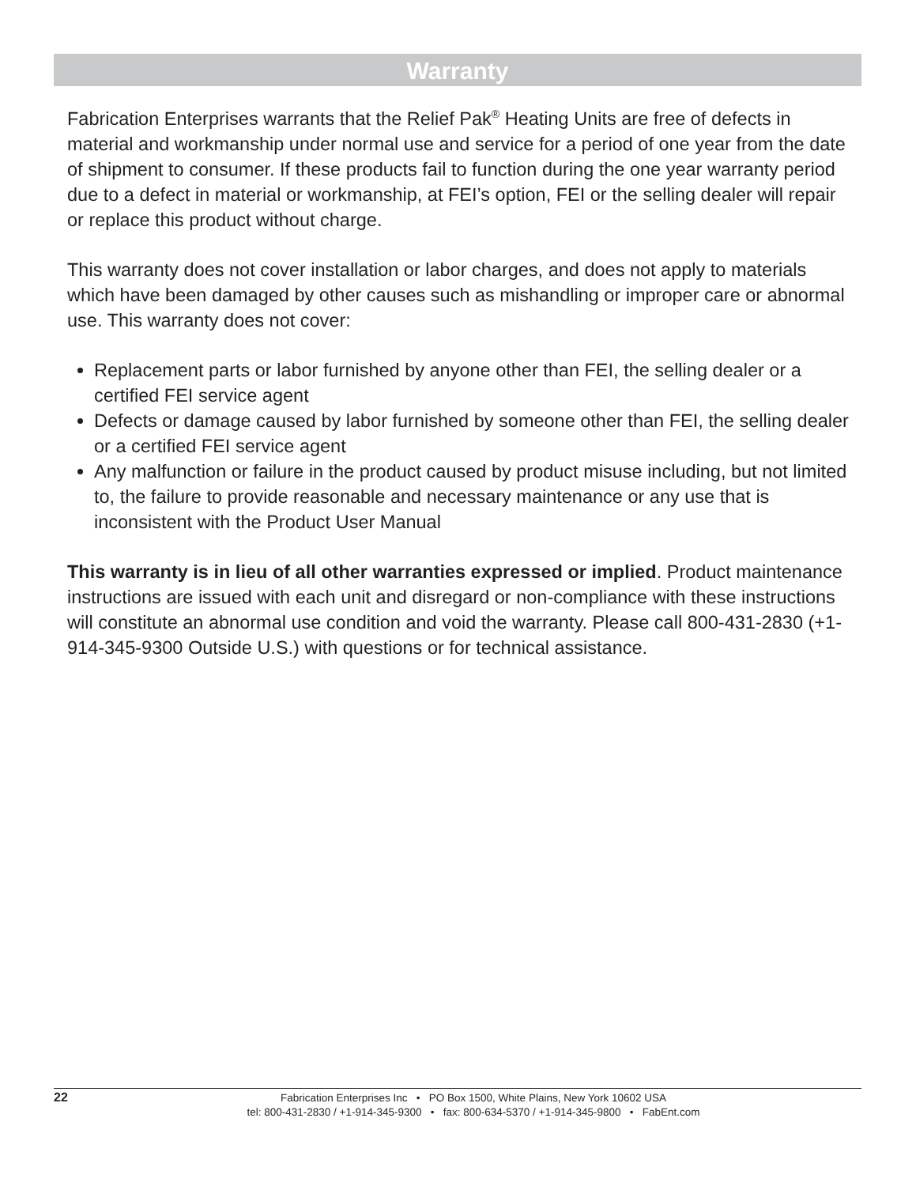Warranty
Fabrication Enterprises warrants that the Relief Pak<sup>®</sup> Heating Units are free of defects in material and workmanship under normal use and service for a period of one year from the date of shipment to consumer. If these products fail to function during the one year warranty period due to a defect in material or workmanship, at FEI’s option, FEI or the selling dealer will repair or replace this product without charge.
This warranty does not cover installation or labor charges, and does not apply to materials which have been damaged by other causes such as mishandling or improper care or abnormal use. This warranty does not cover:
Replacement parts or labor furnished by anyone other than FEI, the selling dealer or a certified FEI service agent
Defects or damage caused by labor furnished by someone other than FEI, the selling dealer or a certified FEI service agent
Any malfunction or failure in the product caused by product misuse including, but not limited to, the failure to provide reasonable and necessary maintenance or any use that is inconsistent with the Product User Manual
This warranty is in lieu of all other warranties expressed or implied. Product maintenance instructions are issued with each unit and disregard or non-compliance with these instructions will constitute an abnormal use condition and void the warranty. Please call 800-431-2830 (+1-914-345-9300 Outside U.S.) with questions or for technical assistance.
22
Fabrication Enterprises Inc • PO Box 1500, White Plains, New York 10602 USA
tel: 800-431-2830 / +1-914-345-9300 • fax: 800-634-5370 / +1-914-345-9800 • FabEnt.com